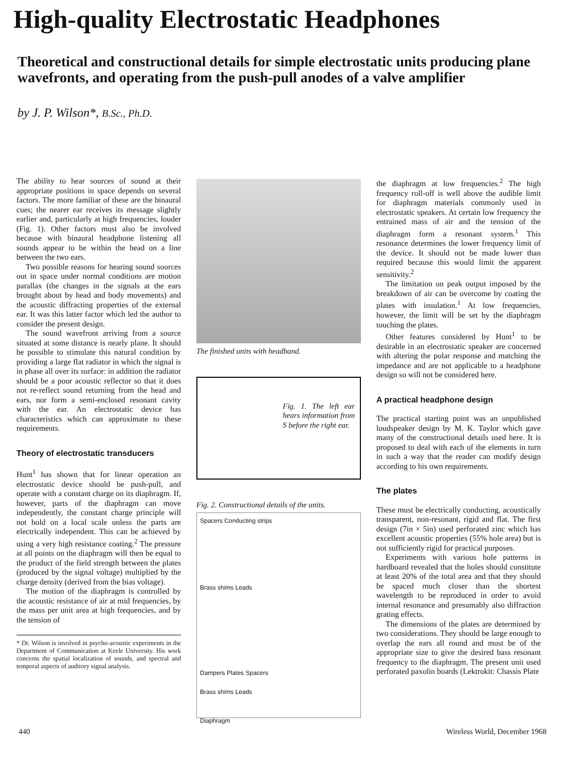High-quality Electrostatic Headphones
Theoretical and constructional details for simple electrostatic units producing plane wavefronts, and operating from the push-pull anodes of a valve amplifier
by J. P. Wilson*, B.Sc., Ph.D.
The ability to hear sources of sound at their appropriate positions in space depends on several factors. The more familiar of these are the binaural cues; the nearer ear receives its message slightly earlier and, particularly at high frequencies, louder (Fig. 1). Other factors must also be involved because with binaural headphone listening all sounds appear to be within the head on a line between the two ears.
Two possible reasons for hearing sound sources out in space under normal conditions are motion parallax (the changes in the signals at the ears brought about by head and body movements) and the acoustic diffracting properties of the external ear. It was this latter factor which led the author to consider the present design.
The sound wavefront arriving from a source situated at some distance is nearly plane. It should be possible to stimulate this natural condition by providing a large flat radiator in which the signal is in phase all over its surface: in addition the radiator should be a poor acoustic reflector so that it does not re-reflect sound returning from the head and ears, nor form a semi-enclosed resonant cavity with the ear. An electrostatic device has characteristics which can approximate to these requirements.
Theory of electrostatic transducers
Hunt<sup>1</sup> has shown that for linear operation an electrostatic device should be push-pull, and operate with a constant charge on its diaphragm. If, however, parts of the diaphragm can move independently, the constant charge principle will not hold on a local scale unless the parts are electrically independent. This can be achieved by using a very high resistance coating.<sup>2</sup> The pressure at all points on the diaphragm will then be equal to the product of the field strength between the plates (produced by the signal voltage) multiplied by the charge density (derived from the bias voltage).
The motion of the diaphragm is controlled by the acoustic resistance of air at mid frequencies, by the mass per unit area at high frequencies, and by the tension of
* Dr. Wilson is involved in psycho-acoustic experiments in the Department of Communication at Keele University. His work concerns the spatial localization of sounds, and spectral and temporal aspects of auditory signal analysis.
The finished units with headband.
Fig. 1. The left ear hears information from S before the right ear.
Fig. 2. Constructional details of the units.
Spacers Conducting strips
Brass shims Leads
Dampers Plates Spacers
Brass shims Leads
Diaphragm
the diaphragm at low frequencies.<sup>2</sup> The high frequency roll-off is well above the audible limit for diaphragm materials commonly used in electrostatic speakers. At certain low frequency the entrained mass of air and the tension of the diaphragm form a resonant system.<sup>1</sup> This resonance determines the lower frequency limit of the device. It should not be made lower than required because this would limit the apparent sensitivity.<sup>2</sup>
The limitation on peak output imposed by the breakdown of air can be overcome by coating the plates with insulation.<sup>1</sup> At low frequencies, however, the limit will be set by the diaphragm touching the plates.
Other features considered by Hunt<sup>1</sup> to be desirable in an electrostatic speaker are concerned with altering the polar response and matching the impedance and are not applicable to a headphone design so will not be considered here.
A practical headphone design
The practical starting point was an unpublished loudspeaker design by M. K. Taylor which gave many of the constructional details used here. It is proposed to deal with each of the elements in turn in such a way that the reader can modify design according to his own requirements.
The plates
These must be electrically conducting, acoustically transparent, non-resonant, rigid and flat. The first design (7in × 5in) used perforated zinc which has excellent acoustic properties (55% hole area) but is not sufficiently rigid for practical purposes.
Experiments with various hole patterns in hardboard revealed that the holes should constitute at least 20% of the total area and that they should be spaced much closer than the shortest wavelength to be reproduced in order to avoid internal resonance and presumably also diffraction grating effects.
The dimensions of the plates are determined by two considerations. They should be large enough to overlap the ears all round and must be of the appropriate size to give the desired bass resonant frequency to the diaphragm. The present unit used perforated paxolin boards (Lektrokit: Chassis Plate
440 Wireless World, December 1968